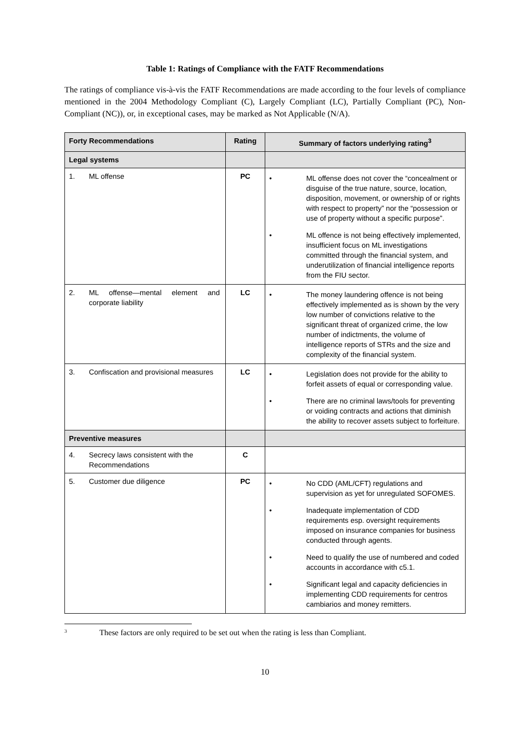Table 1: Ratings of Compliance with the FATF Recommendations
The ratings of compliance vis-à-vis the FATF Recommendations are made according to the four levels of compliance mentioned in the 2004 Methodology Compliant (C), Largely Compliant (LC), Partially Compliant (PC), Non-Compliant (NC)), or, in exceptional cases, may be marked as Not Applicable (N/A).
| Forty Recommendations | Rating | Summary of factors underlying rating<sup>3</sup> |
| --- | --- | --- |
| Legal systems | | |
| 1. ML offense | PC | • ML offense does not cover the “concealment or disguise of the true nature, source, location, disposition, movement, or ownership of or rights with respect to property” nor the “possession or use of property without a specific purpose”. • ML offence is not being effectively implemented, insufficient focus on ML investigations committed through the financial system, and underutilization of financial intelligence reports from the FIU sector. |
| 2. ML offense—mental element and corporate liability | LC | • The money laundering offence is not being effectively implemented as is shown by the very low number of convictions relative to the significant threat of organized crime, the low number of indictments, the volume of intelligence reports of STRs and the size and complexity of the financial system. |
| 3. Confiscation and provisional measures | LC | • Legislation does not provide for the ability to forfeit assets of equal or corresponding value. • There are no criminal laws/tools for preventing or voiding contracts and actions that diminish the ability to recover assets subject to forfeiture. |
| Preventive measures | | |
| 4. Secrecy laws consistent with the Recommendations | C | |
| 5. Customer due diligence | PC | • No CDD (AML/CFT) regulations and supervision as yet for unregulated SOFOMES. • Inadequate implementation of CDD requirements esp. oversight requirements imposed on insurance companies for business conducted through agents. • Need to qualify the use of numbered and coded accounts in accordance with c5.1. • Significant legal and capacity deficiencies in implementing CDD requirements for centros cambiarios and money remitters. |
<sup>3</sup> These factors are only required to be set out when the rating is less than Compliant.
10